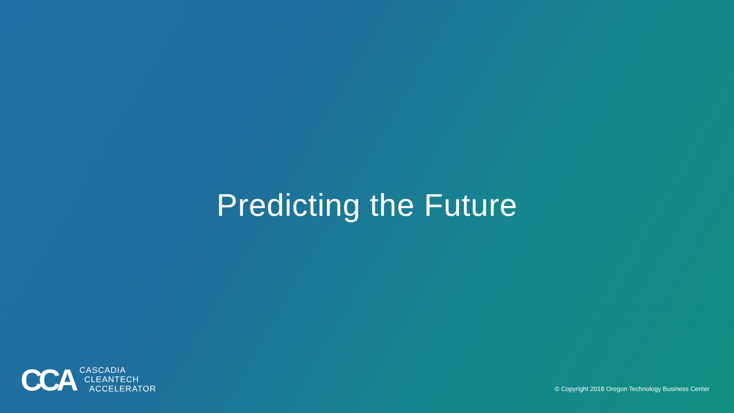Predicting the Future
CCA
CASCADIA
CLEANTECH
ACCELERATOR
© Copyright 2018 Oregon Technology Business Center